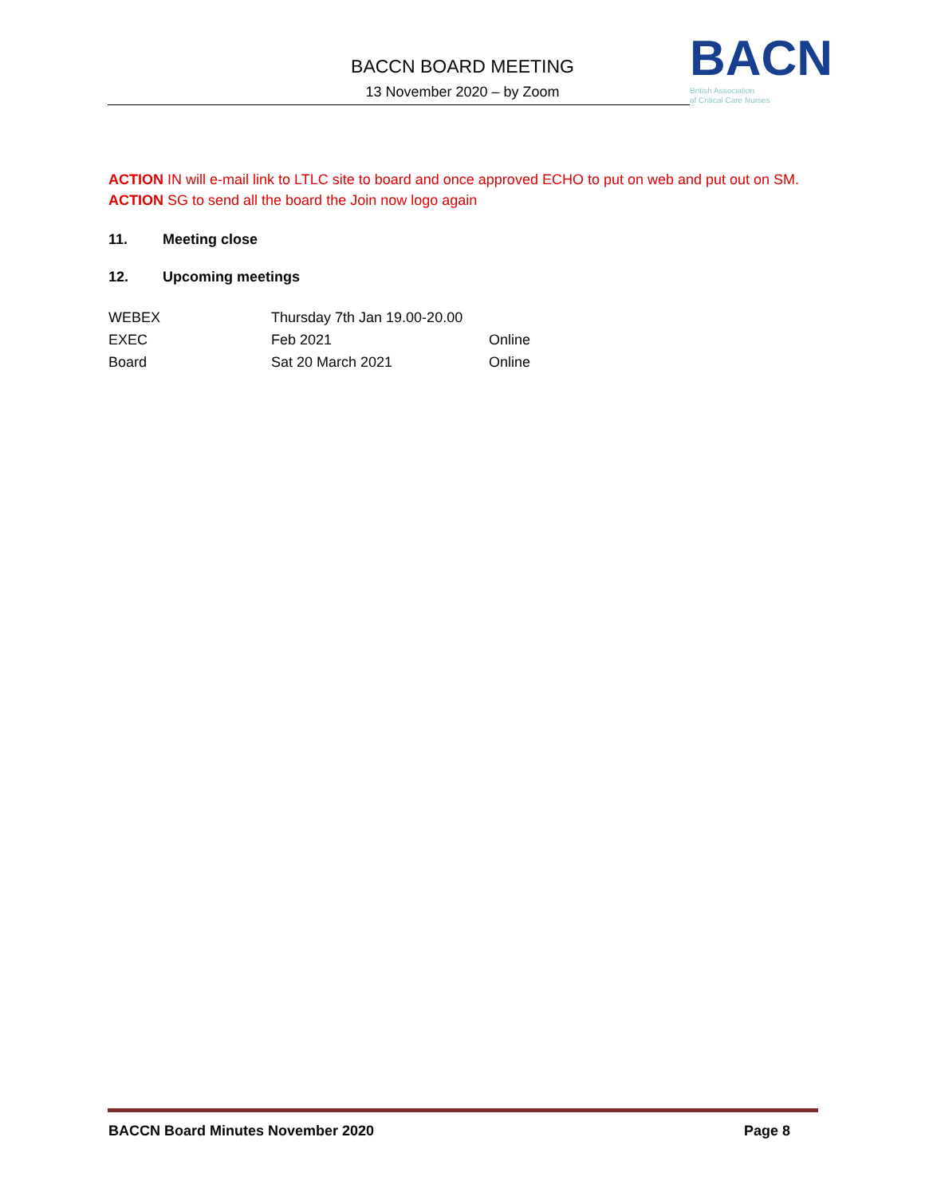BACCN BOARD MEETING
13 November 2020 – by Zoom
BACN
British Association
of Critical Care Nurses
ACTION IN will e-mail link to LTLC site to board and once approved ECHO to put on web and put out on SM.
ACTION SG to send all the board the Join now logo again
11. Meeting close
12. Upcoming meetings
| WEBEX | Thursday 7th Jan 19.00-20.00 | |
| EXEC | Feb 2021 | Online |
| Board | Sat 20 March 2021 | Online |
BACCN Board Minutes November 2020 Page 8